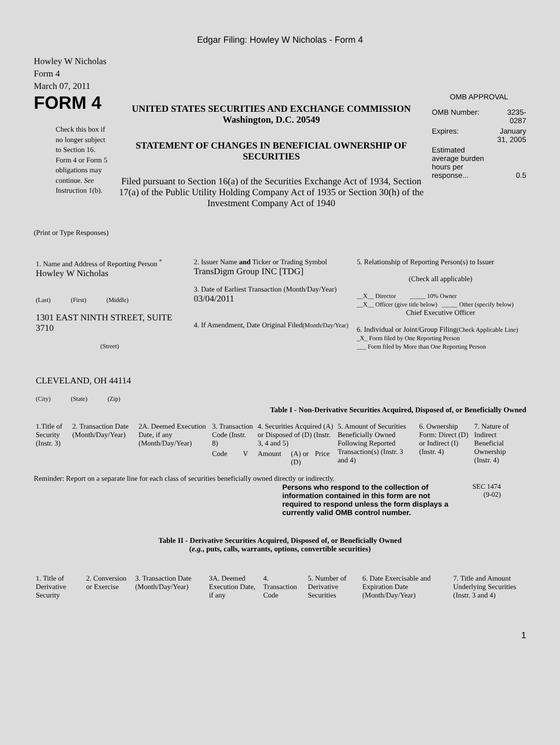Edgar Filing: Howley W Nicholas - Form 4
Howley W Nicholas
Form 4
March 07, 2011
FORM 4
Check this box if no longer subject to Section 16. Form 4 or Form 5 obligations may continue. See Instruction 1(b).
UNITED STATES SECURITIES AND EXCHANGE COMMISSION
Washington, D.C. 20549
STATEMENT OF CHANGES IN BENEFICIAL OWNERSHIP OF SECURITIES
Filed pursuant to Section 16(a) of the Securities Exchange Act of 1934, Section 17(a) of the Public Utility Holding Company Act of 1935 or Section 30(h) of the Investment Company Act of 1940
OMB APPROVAL
| OMB Number: | 3235-0287 |
| Expires: | January 31, 2005 |
| Estimated average burden hours per response... | 0.5 |
(Print or Type Responses)
| 1. Name and Address of Reporting Person <sup>*</sup> Howley W Nicholas (Last) (First) (Middle) 1301 EAST NINTH STREET, SUITE 3710 (Street) CLEVELAND, OH 44114 (City) (State) (Zip) | 2. Issuer Name and Ticker or Trading Symbol TransDigm Group INC [TDG] 3. Date of Earliest Transaction (Month/Day/Year) 03/04/2011 4. If Amendment, Date Original Filed (Month/Day/Year) | 5. Relationship of Reporting Person(s) to Issuer (Check all applicable) __X__ Director _____ 10% Owner __X__ Officer (give title below) _____ Other (specify below) Chief Executive Officer 6. Individual or Joint/Group Filing (Check Applicable Line) _X_ Form filed by One Reporting Person ___ Form filed by More than One Reporting Person |
Table I - Non-Derivative Securities Acquired, Disposed of, or Beneficially Owned
| 1.Title of Security (Instr. 3) | 2. Transaction Date (Month/Day/Year) | 2A. Deemed Execution Date, if any (Month/Day/Year) | 3. Transaction Code (Instr. 8) | | 4. Securities Acquired (A) or Disposed of (D) (Instr. 3, 4 and 5) | | | 5. Amount of Securities Beneficially Owned Following Reported Transaction(s) (Instr. 3 and 4) | 6. Ownership Form: Direct (D) or Indirect (I) (Instr. 4) | 7. Nature of Indirect Beneficial Ownership (Instr. 4) |
| --- | --- | --- | --- | --- | --- | --- | --- | --- | --- | --- |
| | | | Code | V | Amount | (A) or (D) | Price | | | |
Reminder: Report on a separate line for each class of securities beneficially owned directly or indirectly.
Persons who respond to the collection of information contained in this form are not required to respond unless the form displays a currently valid OMB control number.
SEC 1474
(9-02)
Table II - Derivative Securities Acquired, Disposed of, or Beneficially Owned
(e.g., puts, calls, warrants, options, convertible securities)
| 1. Title of Derivative Security | 2. Conversion or Exercise | 3. Transaction Date (Month/Day/Year) | 3A. Deemed Execution Date, if any | 4. Transaction Code | 5. Number of Derivative Securities | 6. Date Exercisable and Expiration Date (Month/Day/Year) | 7. Title and Amount Underlying Securities (Instr. 3 and 4) |
| --- | --- | --- | --- | --- | --- | --- | --- |
1